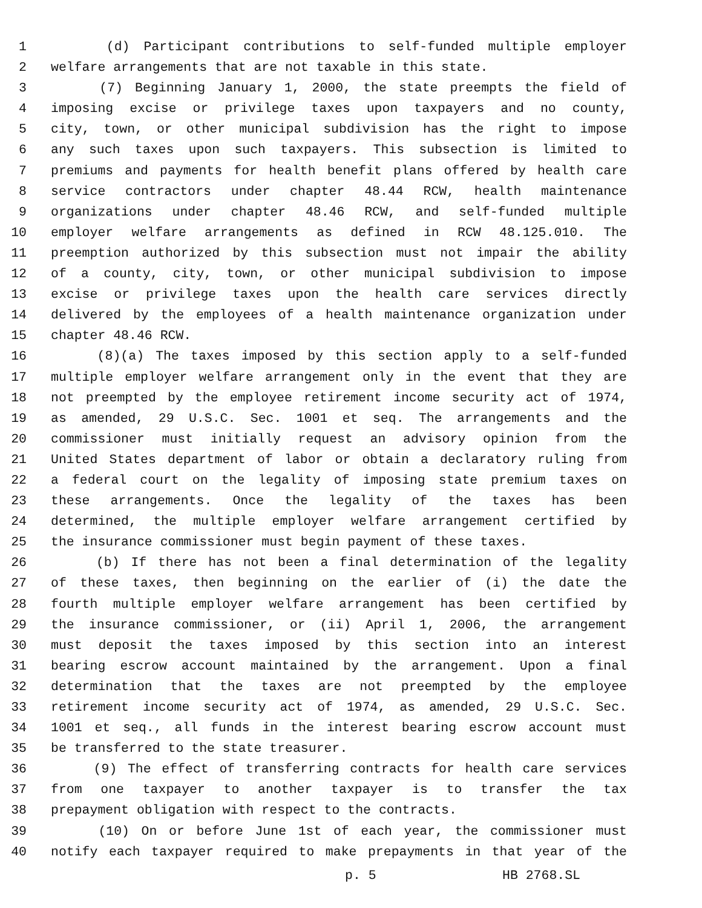1 (d) Participant contributions to self-funded multiple employer
2 welfare arrangements that are not taxable in this state.
3 (7) Beginning January 1, 2000, the state preempts the field of
4 imposing excise or privilege taxes upon taxpayers and no county,
5 city, town, or other municipal subdivision has the right to impose
6 any such taxes upon such taxpayers. This subsection is limited to
7 premiums and payments for health benefit plans offered by health care
8 service contractors under chapter 48.44 RCW, health maintenance
9 organizations under chapter 48.46 RCW, and self-funded multiple
10 employer welfare arrangements as defined in RCW 48.125.010. The
11 preemption authorized by this subsection must not impair the ability
12 of a county, city, town, or other municipal subdivision to impose
13 excise or privilege taxes upon the health care services directly
14 delivered by the employees of a health maintenance organization under
15 chapter 48.46 RCW.
16 (8)(a) The taxes imposed by this section apply to a self-funded
17 multiple employer welfare arrangement only in the event that they are
18 not preempted by the employee retirement income security act of 1974,
19 as amended, 29 U.S.C. Sec. 1001 et seq. The arrangements and the
20 commissioner must initially request an advisory opinion from the
21 United States department of labor or obtain a declaratory ruling from
22 a federal court on the legality of imposing state premium taxes on
23 these arrangements. Once the legality of the taxes has been
24 determined, the multiple employer welfare arrangement certified by
25 the insurance commissioner must begin payment of these taxes.
26 (b) If there has not been a final determination of the legality
27 of these taxes, then beginning on the earlier of (i) the date the
28 fourth multiple employer welfare arrangement has been certified by
29 the insurance commissioner, or (ii) April 1, 2006, the arrangement
30 must deposit the taxes imposed by this section into an interest
31 bearing escrow account maintained by the arrangement. Upon a final
32 determination that the taxes are not preempted by the employee
33 retirement income security act of 1974, as amended, 29 U.S.C. Sec.
34 1001 et seq., all funds in the interest bearing escrow account must
35 be transferred to the state treasurer.
36 (9) The effect of transferring contracts for health care services
37 from one taxpayer to another taxpayer is to transfer the tax
38 prepayment obligation with respect to the contracts.
39 (10) On or before June 1st of each year, the commissioner must
40 notify each taxpayer required to make prepayments in that year of the
p. 5 HB 2768.SL